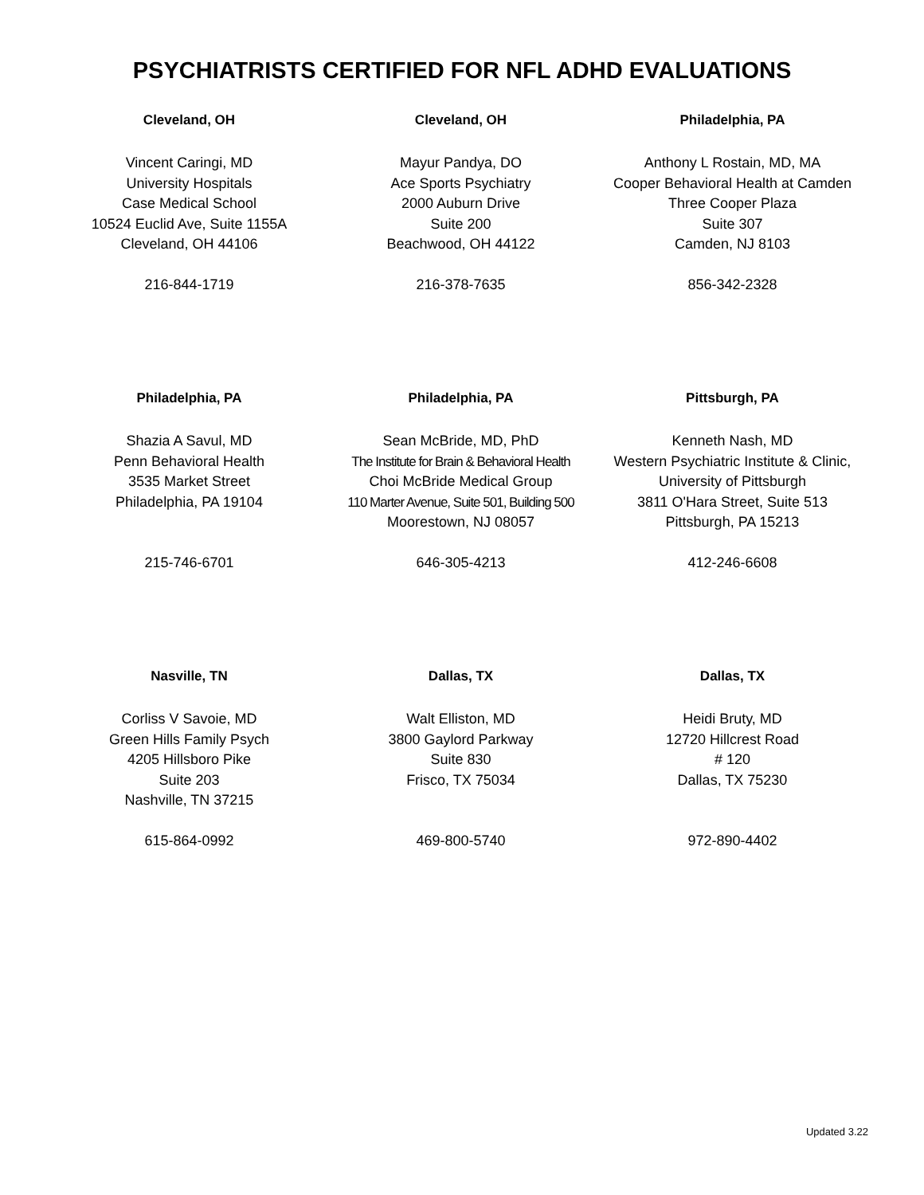PSYCHIATRISTS CERTIFIED FOR NFL ADHD EVALUATIONS
| Cleveland, OH | Cleveland, OH | Philadelphia, PA |
| --- | --- | --- |
| Vincent Caringi, MD University Hospitals Case Medical School 10524 Euclid Ave, Suite 1155A Cleveland, OH 44106 | Mayur Pandya, DO Ace Sports Psychiatry 2000 Auburn Drive Suite 200 Beachwood, OH 44122 | Anthony L Rostain, MD, MA Cooper Behavioral Health at Camden Three Cooper Plaza Suite 307 Camden, NJ 8103 |
| 216-844-1719 | 216-378-7635 | 856-342-2328 |
| Philadelphia, PA | Philadelphia, PA | Pittsburgh, PA |
| Shazia A Savul, MD Penn Behavioral Health 3535 Market Street Philadelphia, PA 19104 | Sean McBride, MD, PhD The Institute for Brain & Behavioral Health Choi McBride Medical Group 110 Marter Avenue, Suite 501, Building 500 Moorestown, NJ 08057 | Kenneth Nash, MD Western Psychiatric Institute & Clinic, University of Pittsburgh 3811 O'Hara Street, Suite 513 Pittsburgh, PA 15213 |
| 215-746-6701 | 646-305-4213 | 412-246-6608 |
| Nasville, TN | Dallas, TX | Dallas, TX |
| Corliss V Savoie, MD Green Hills Family Psych 4205 Hillsboro Pike Suite 203 Nashville, TN 37215 | Walt Elliston, MD 3800 Gaylord Parkway Suite 830 Frisco, TX 75034 | Heidi Bruty, MD 12720 Hillcrest Road # 120 Dallas, TX 75230 |
| 615-864-0992 | 469-800-5740 | 972-890-4402 |
Updated 3.22